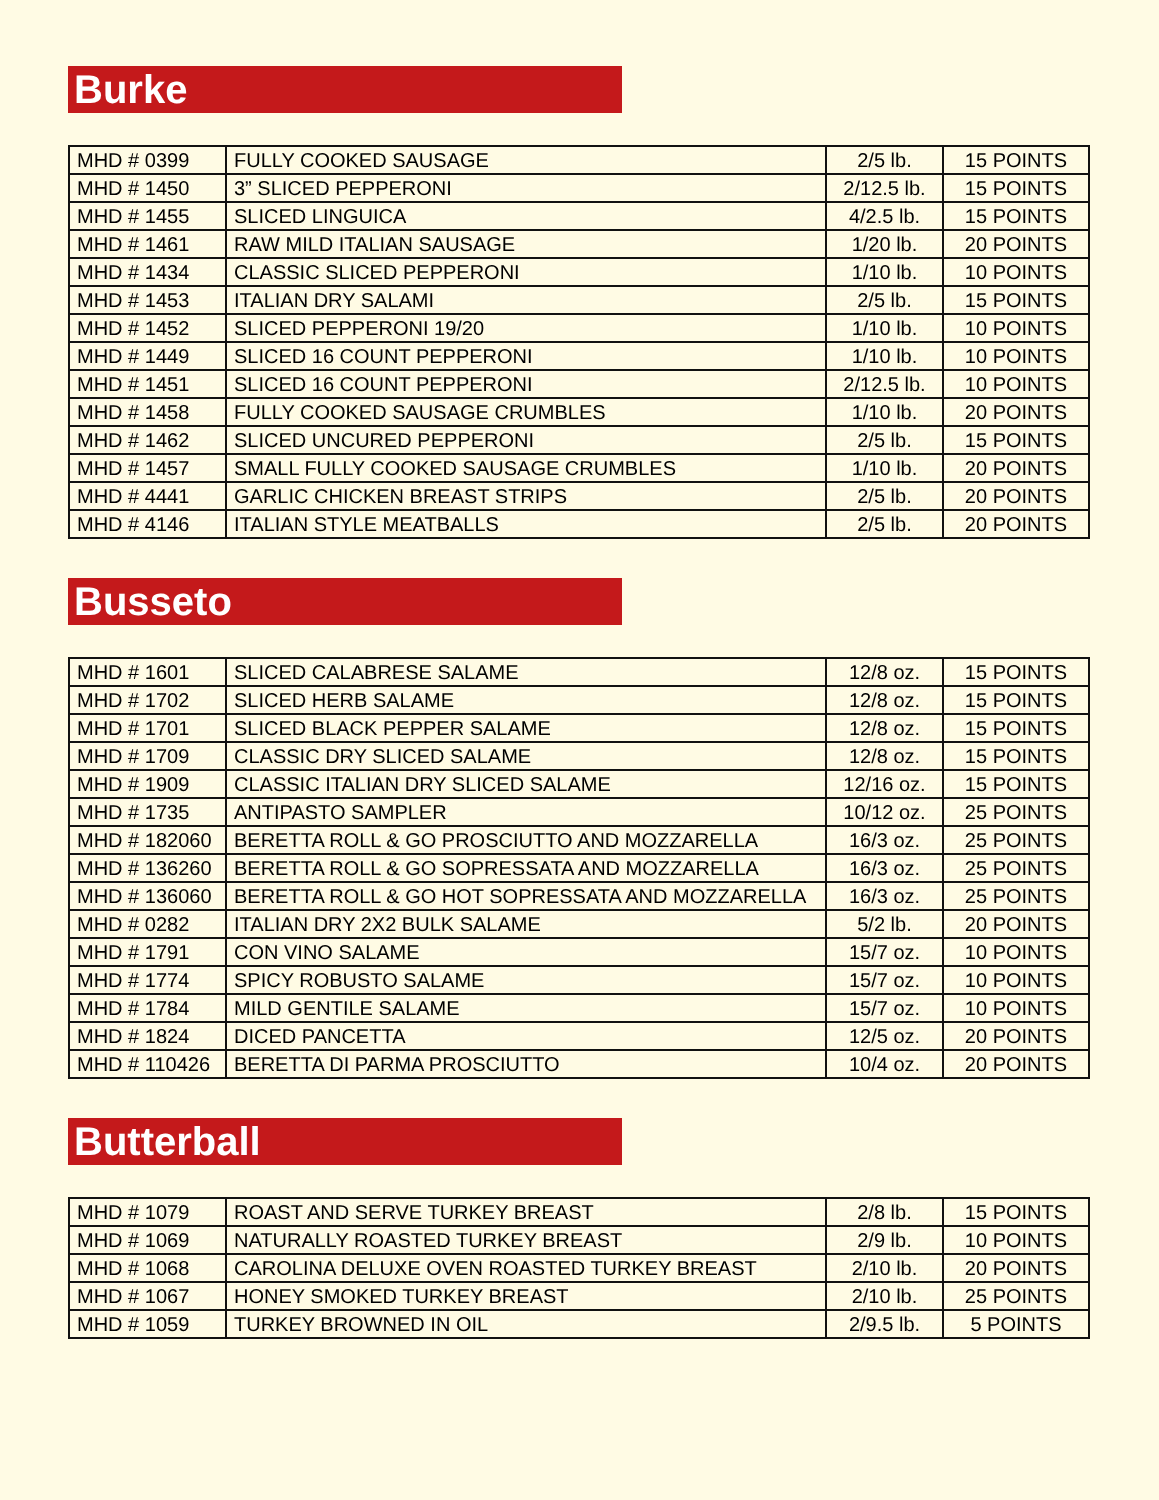Burke
| MHD # 0399 | FULLY COOKED SAUSAGE | 2/5 lb. | 15 POINTS |
| MHD # 1450 | 3” SLICED PEPPERONI | 2/12.5 lb. | 15 POINTS |
| MHD # 1455 | SLICED LINGUICA | 4/2.5 lb. | 15 POINTS |
| MHD # 1461 | RAW MILD ITALIAN SAUSAGE | 1/20 lb. | 20 POINTS |
| MHD # 1434 | CLASSIC SLICED PEPPERONI | 1/10 lb. | 10 POINTS |
| MHD # 1453 | ITALIAN DRY SALAMI | 2/5 lb. | 15 POINTS |
| MHD # 1452 | SLICED PEPPERONI 19/20 | 1/10 lb. | 10 POINTS |
| MHD # 1449 | SLICED 16 COUNT PEPPERONI | 1/10 lb. | 10 POINTS |
| MHD # 1451 | SLICED 16 COUNT PEPPERONI | 2/12.5 lb. | 10 POINTS |
| MHD # 1458 | FULLY COOKED SAUSAGE CRUMBLES | 1/10 lb. | 20 POINTS |
| MHD # 1462 | SLICED UNCURED PEPPERONI | 2/5 lb. | 15 POINTS |
| MHD # 1457 | SMALL FULLY COOKED SAUSAGE CRUMBLES | 1/10 lb. | 20 POINTS |
| MHD # 4441 | GARLIC CHICKEN BREAST STRIPS | 2/5 lb. | 20 POINTS |
| MHD # 4146 | ITALIAN STYLE MEATBALLS | 2/5 lb. | 20 POINTS |
Busseto
| MHD # 1601 | SLICED CALABRESE SALAME | 12/8 oz. | 15 POINTS |
| MHD # 1702 | SLICED HERB SALAME | 12/8 oz. | 15 POINTS |
| MHD # 1701 | SLICED BLACK PEPPER SALAME | 12/8 oz. | 15 POINTS |
| MHD # 1709 | CLASSIC DRY SLICED SALAME | 12/8 oz. | 15 POINTS |
| MHD # 1909 | CLASSIC ITALIAN DRY SLICED SALAME | 12/16 oz. | 15 POINTS |
| MHD # 1735 | ANTIPASTO SAMPLER | 10/12 oz. | 25 POINTS |
| MHD # 182060 | BERETTA ROLL & GO PROSCIUTTO AND MOZZARELLA | 16/3 oz. | 25 POINTS |
| MHD # 136260 | BERETTA ROLL & GO SOPRESSATA AND MOZZARELLA | 16/3 oz. | 25 POINTS |
| MHD # 136060 | BERETTA ROLL & GO HOT SOPRESSATA AND MOZZARELLA | 16/3 oz. | 25 POINTS |
| MHD # 0282 | ITALIAN DRY 2X2 BULK SALAME | 5/2 lb. | 20 POINTS |
| MHD # 1791 | CON VINO SALAME | 15/7 oz. | 10 POINTS |
| MHD # 1774 | SPICY ROBUSTO SALAME | 15/7 oz. | 10 POINTS |
| MHD # 1784 | MILD GENTILE SALAME | 15/7 oz. | 10 POINTS |
| MHD # 1824 | DICED PANCETTA | 12/5 oz. | 20 POINTS |
| MHD # 110426 | BERETTA DI PARMA PROSCIUTTO | 10/4 oz. | 20 POINTS |
Butterball
| MHD # 1079 | ROAST AND SERVE TURKEY BREAST | 2/8 lb. | 15 POINTS |
| MHD # 1069 | NATURALLY ROASTED TURKEY BREAST | 2/9 lb. | 10 POINTS |
| MHD # 1068 | CAROLINA DELUXE OVEN ROASTED TURKEY BREAST | 2/10 lb. | 20 POINTS |
| MHD # 1067 | HONEY SMOKED TURKEY BREAST | 2/10 lb. | 25 POINTS |
| MHD # 1059 | TURKEY BROWNED IN OIL | 2/9.5 lb. | 5 POINTS |